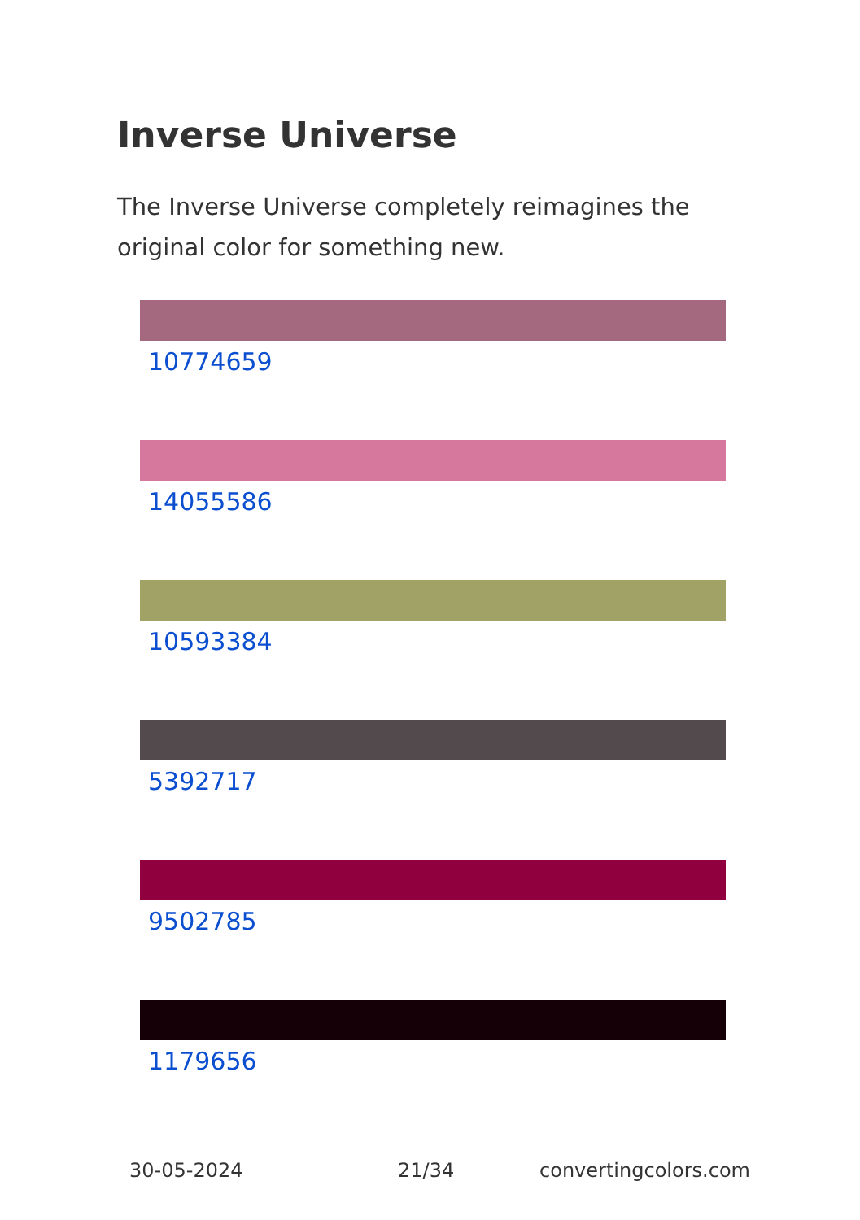Inverse Universe
The Inverse Universe completely reimagines the original color for something new.
10774659
14055586
10593384
5392717
9502785
1179656
30-05-2024 21/34 convertingcolors.com